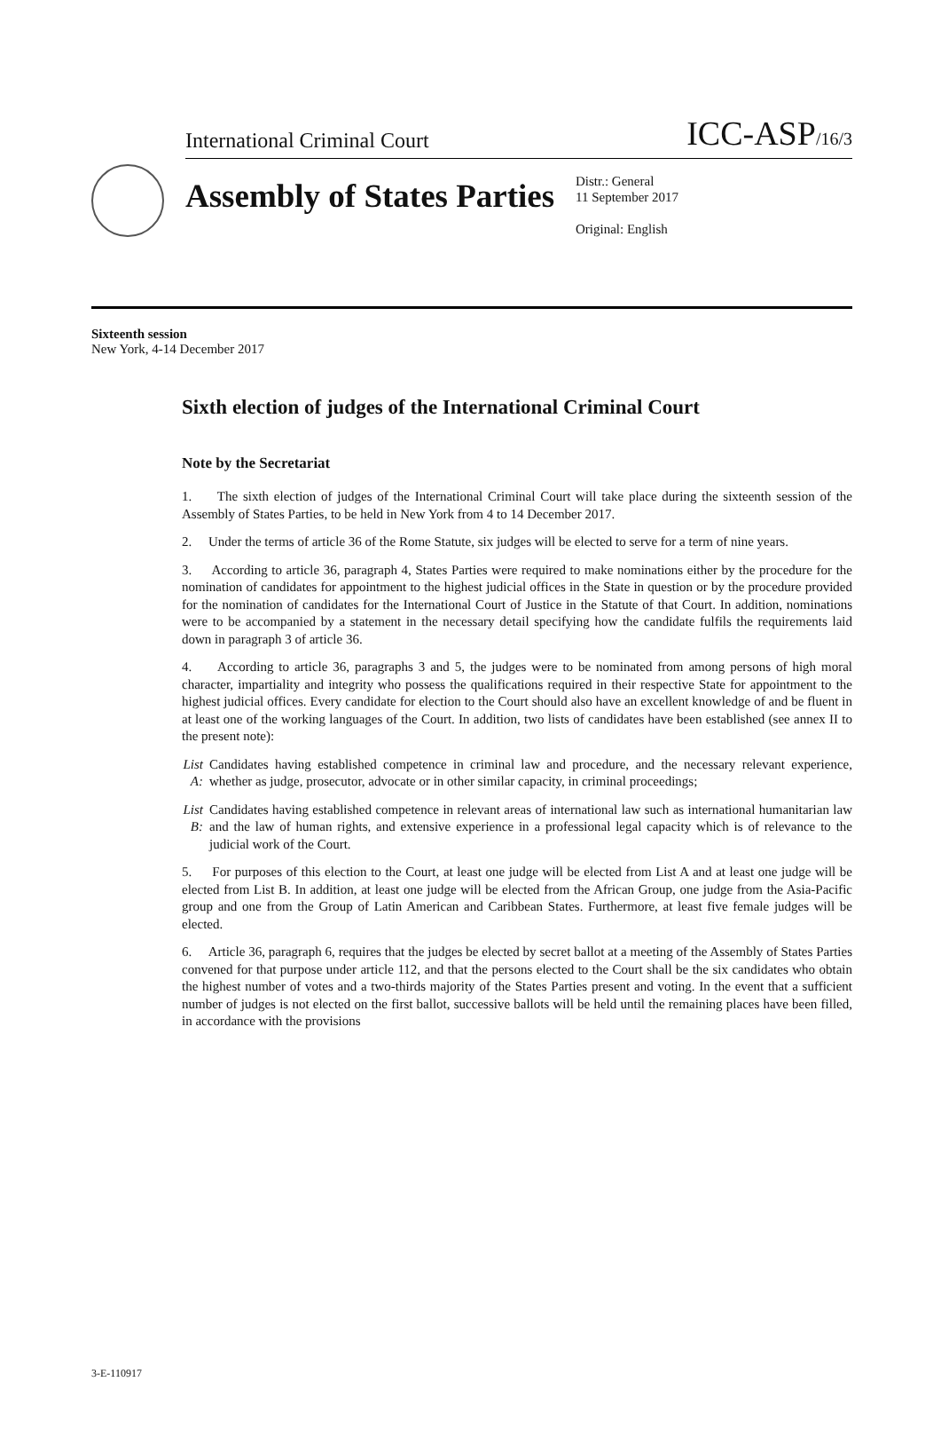International Criminal Court ICC-ASP/16/3
Assembly of States Parties
Distr.: General
11 September 2017
Original: English
Sixteenth session
New York, 4-14 December 2017
Sixth election of judges of the International Criminal Court
Note by the Secretariat
1. The sixth election of judges of the International Criminal Court will take place during the sixteenth session of the Assembly of States Parties, to be held in New York from 4 to 14 December 2017.
2. Under the terms of article 36 of the Rome Statute, six judges will be elected to serve for a term of nine years.
3. According to article 36, paragraph 4, States Parties were required to make nominations either by the procedure for the nomination of candidates for appointment to the highest judicial offices in the State in question or by the procedure provided for the nomination of candidates for the International Court of Justice in the Statute of that Court. In addition, nominations were to be accompanied by a statement in the necessary detail specifying how the candidate fulfils the requirements laid down in paragraph 3 of article 36.
4. According to article 36, paragraphs 3 and 5, the judges were to be nominated from among persons of high moral character, impartiality and integrity who possess the qualifications required in their respective State for appointment to the highest judicial offices. Every candidate for election to the Court should also have an excellent knowledge of and be fluent in at least one of the working languages of the Court. In addition, two lists of candidates have been established (see annex II to the present note):
List A: Candidates having established competence in criminal law and procedure, and the necessary relevant experience, whether as judge, prosecutor, advocate or in other similar capacity, in criminal proceedings;
List B: Candidates having established competence in relevant areas of international law such as international humanitarian law and the law of human rights, and extensive experience in a professional legal capacity which is of relevance to the judicial work of the Court.
5. For purposes of this election to the Court, at least one judge will be elected from List A and at least one judge will be elected from List B. In addition, at least one judge will be elected from the African Group, one judge from the Asia-Pacific group and one from the Group of Latin American and Caribbean States. Furthermore, at least five female judges will be elected.
6. Article 36, paragraph 6, requires that the judges be elected by secret ballot at a meeting of the Assembly of States Parties convened for that purpose under article 112, and that the persons elected to the Court shall be the six candidates who obtain the highest number of votes and a two-thirds majority of the States Parties present and voting. In the event that a sufficient number of judges is not elected on the first ballot, successive ballots will be held until the remaining places have been filled, in accordance with the provisions
3-E-110917